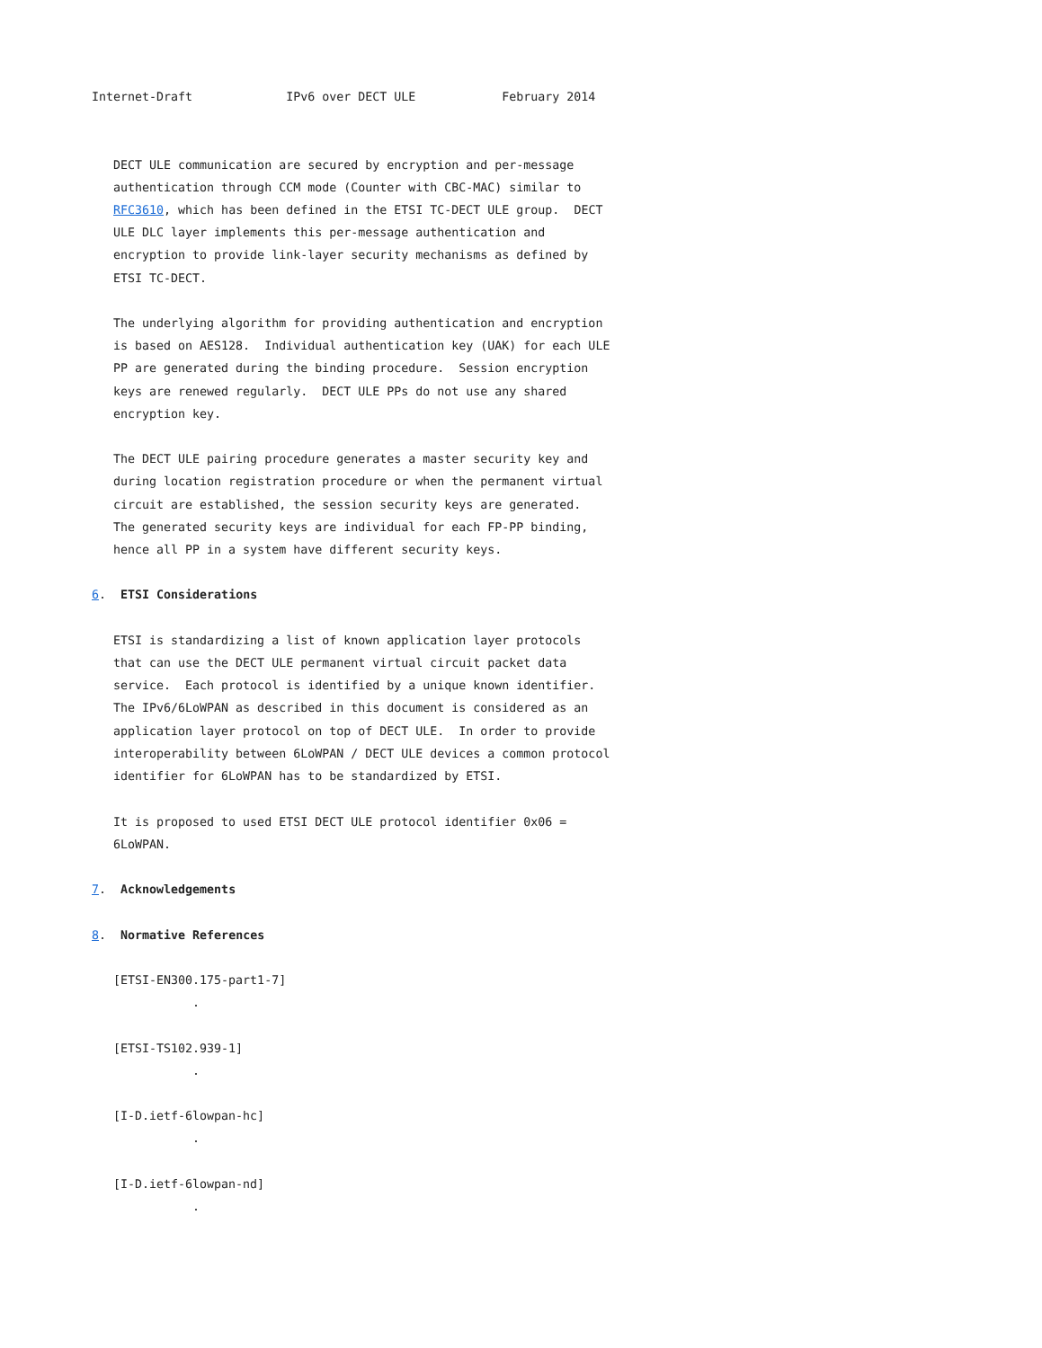Internet-Draft             IPv6 over DECT ULE            February 2014


   DECT ULE communication are secured by encryption and per-message
   authentication through CCM mode (Counter with CBC-MAC) similar to
   RFC3610, which has been defined in the ETSI TC-DECT ULE group.  DECT
   ULE DLC layer implements this per-message authentication and
   encryption to provide link-layer security mechanisms as defined by
   ETSI TC-DECT.

   The underlying algorithm for providing authentication and encryption
   is based on AES128.  Individual authentication key (UAK) for each ULE
   PP are generated during the binding procedure.  Session encryption
   keys are renewed regularly.  DECT ULE PPs do not use any shared
   encryption key.

   The DECT ULE pairing procedure generates a master security key and
   during location registration procedure or when the permanent virtual
   circuit are established, the session security keys are generated.
   The generated security keys are individual for each FP-PP binding,
   hence all PP in a system have different security keys.

6.  ETSI Considerations

   ETSI is standardizing a list of known application layer protocols
   that can use the DECT ULE permanent virtual circuit packet data
   service.  Each protocol is identified by a unique known identifier.
   The IPv6/6LoWPAN as described in this document is considered as an
   application layer protocol on top of DECT ULE.  In order to provide
   interoperability between 6LoWPAN / DECT ULE devices a common protocol
   identifier for 6LoWPAN has to be standardized by ETSI.

   It is proposed to used ETSI DECT ULE protocol identifier 0x06 =
   6LoWPAN.

7.  Acknowledgements

8.  Normative References

   [ETSI-EN300.175-part1-7]
              .

   [ETSI-TS102.939-1]
              .

   [I-D.ietf-6lowpan-hc]
              .

   [I-D.ietf-6lowpan-nd]
              .